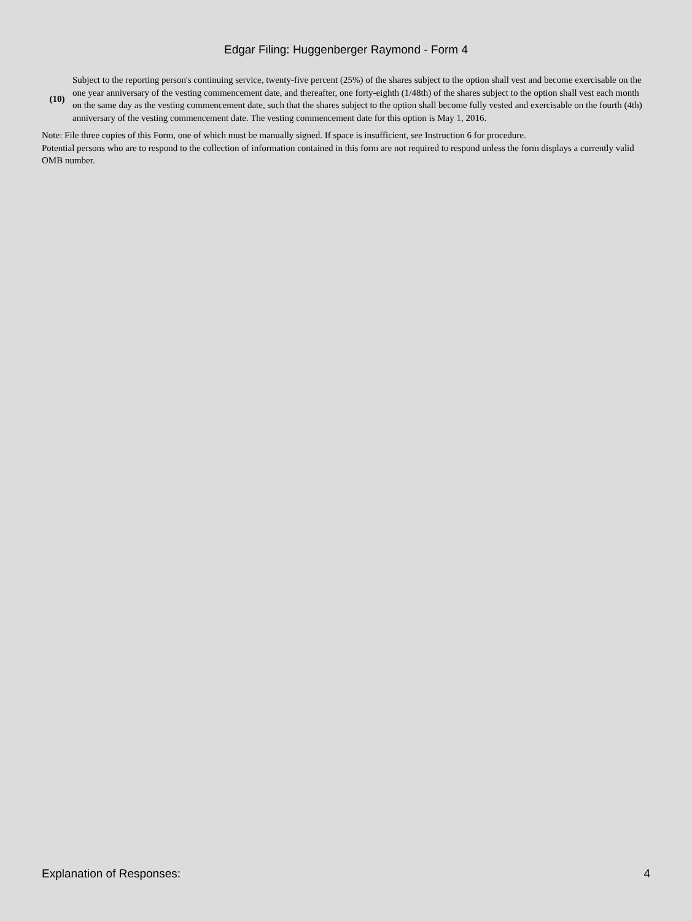Edgar Filing: Huggenberger Raymond - Form 4
| (10) | Subject to the reporting person's continuing service, twenty-five percent (25%) of the shares subject to the option shall vest and become exercisable on the one year anniversary of the vesting commencement date, and thereafter, one forty-eighth (1/48th) of the shares subject to the option shall vest each month on the same day as the vesting commencement date, such that the shares subject to the option shall become fully vested and exercisable on the fourth (4th) anniversary of the vesting commencement date. The vesting commencement date for this option is May 1, 2016. |
Note: File three copies of this Form, one of which must be manually signed. If space is insufficient, see Instruction 6 for procedure.
Potential persons who are to respond to the collection of information contained in this form are not required to respond unless the form displays a currently valid OMB number.
Explanation of Responses: 4